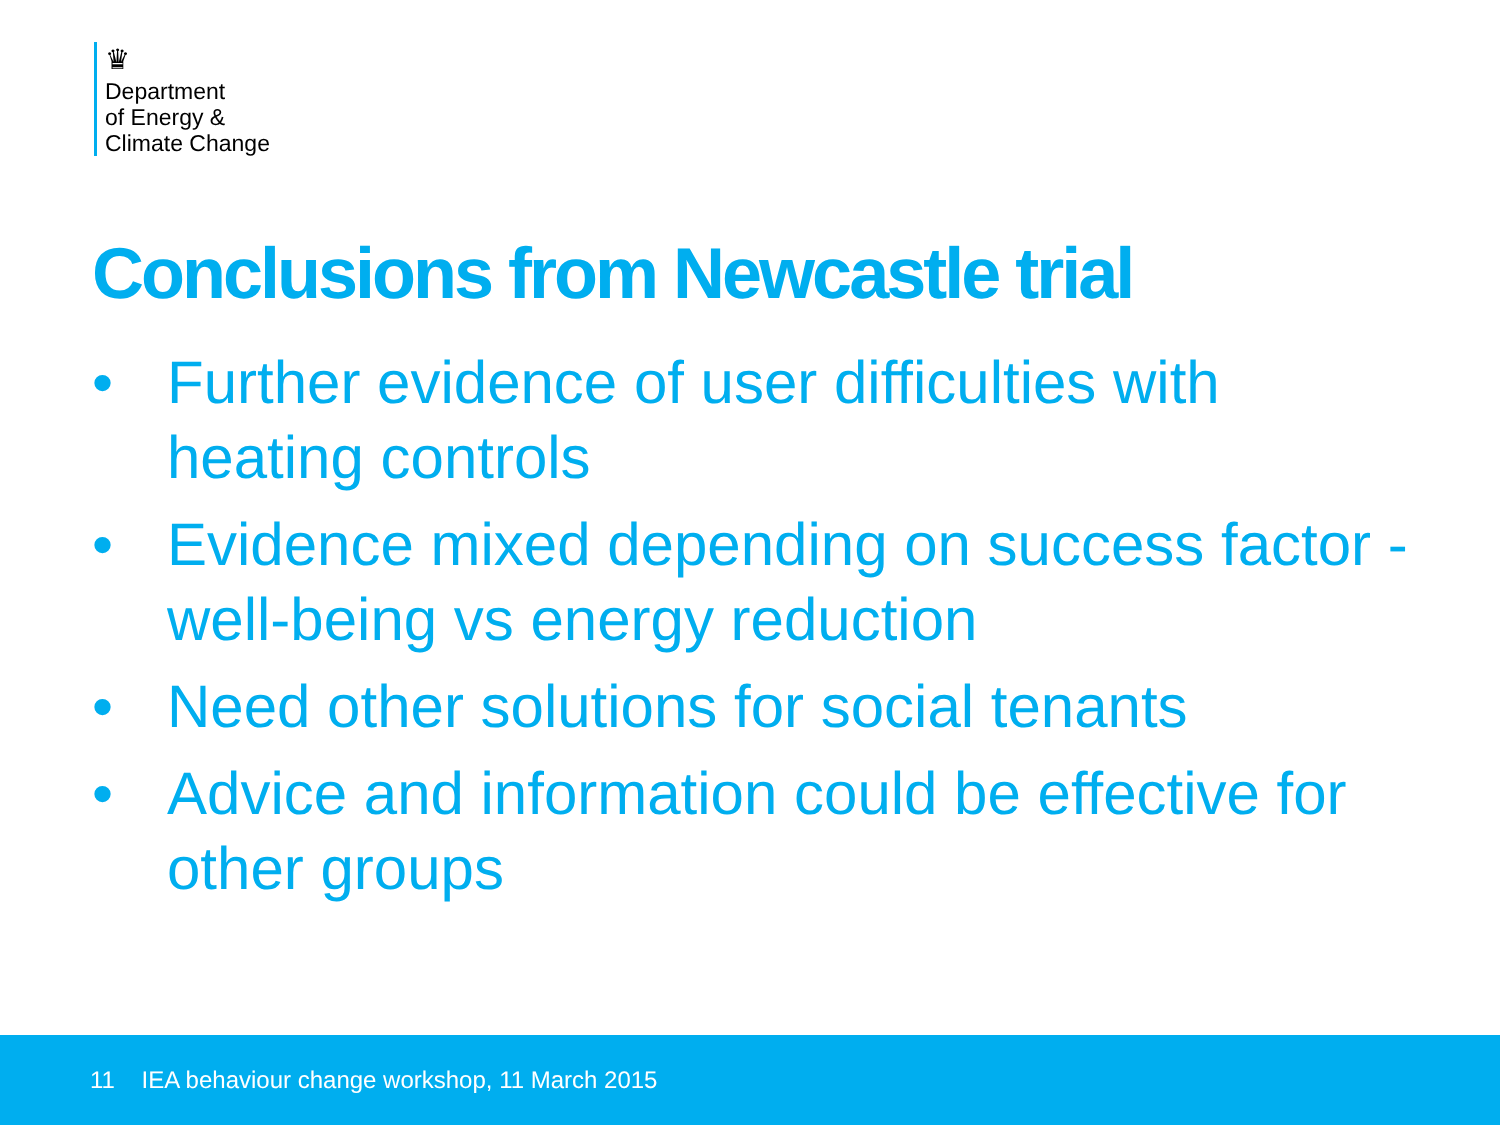♛
Department
of Energy &
Climate Change
Conclusions from Newcastle trial
• Further evidence of user difficulties with heating controls
• Evidence mixed depending on success factor - well-being vs energy reduction
• Need other solutions for social tenants
• Advice and information could be effective for other groups
11 IEA behaviour change workshop, 11 March 2015